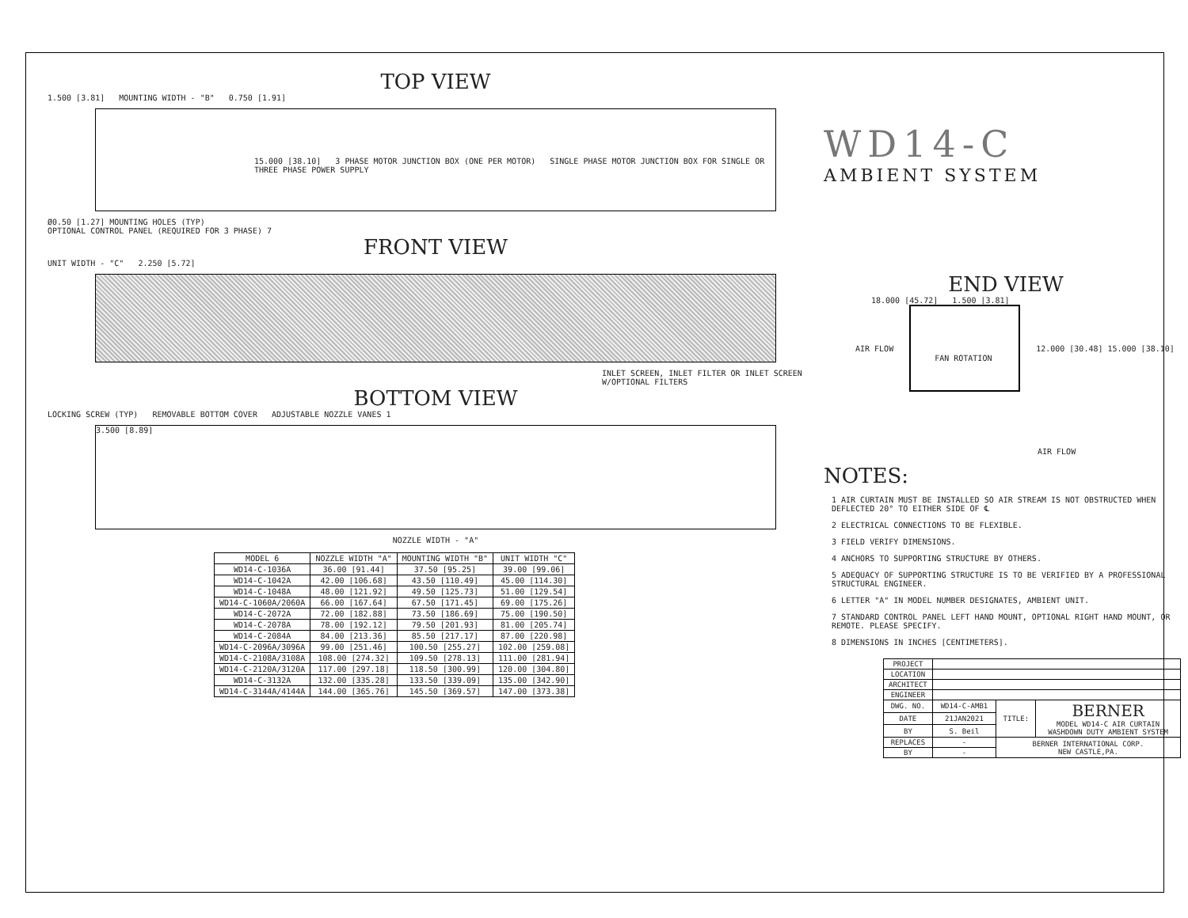TOP VIEW
1.500 [3.81] MOUNTING WIDTH - "B" 0.750 [1.91]
15.000 [38.10] 3 PHASE MOTOR JUNCTION BOX (ONE PER MOTOR) SINGLE PHASE MOTOR JUNCTION BOX FOR SINGLE OR THREE PHASE POWER SUPPLY
Ø0.50 [1.27] MOUNTING HOLES (TYP)
OPTIONAL CONTROL PANEL (REQUIRED FOR 3 PHASE) 7
FRONT VIEW
UNIT WIDTH - "C" 2.250 [5.72]
INLET SCREEN, INLET FILTER OR INLET SCREEN W/OPTIONAL FILTERS
BOTTOM VIEW
LOCKING SCREW (TYP) REMOVABLE BOTTOM COVER ADJUSTABLE NOZZLE VANES 1
3.500 [8.89]
NOZZLE WIDTH - "A"
| MODEL 6 | NOZZLE WIDTH "A" | MOUNTING WIDTH "B" | UNIT WIDTH "C" |
| --- | --- | --- | --- |
| WD14-C-1036A | 36.00 [91.44] | 37.50 [95.25] | 39.00 [99.06] |
| WD14-C-1042A | 42.00 [106.68] | 43.50 [110.49] | 45.00 [114.30] |
| WD14-C-1048A | 48.00 [121.92] | 49.50 [125.73] | 51.00 [129.54] |
| WD14-C-1060A/2060A | 66.00 [167.64] | 67.50 [171.45] | 69.00 [175.26] |
| WD14-C-2072A | 72.00 [182.88] | 73.50 [186.69] | 75.00 [190.50] |
| WD14-C-2078A | 78.00 [192.12] | 79.50 [201.93] | 81.00 [205.74] |
| WD14-C-2084A | 84.00 [213.36] | 85.50 [217.17] | 87.00 [220.98] |
| WD14-C-2096A/3096A | 99.00 [251.46] | 100.50 [255.27] | 102.00 [259.08] |
| WD14-C-2108A/3108A | 108.00 [274.32] | 109.50 [278.13] | 111.00 [281.94] |
| WD14-C-2120A/3120A | 117.00 [297.18] | 118.50 [300.99] | 120.00 [304.80] |
| WD14-C-3132A | 132.00 [335.28] | 133.50 [339.09] | 135.00 [342.90] |
| WD14-C-3144A/4144A | 144.00 [365.76] | 145.50 [369.57] | 147.00 [373.38] |
WD14-C
AMBIENT SYSTEM
END VIEW
18.000 [45.72] 1.500 [3.81]
AIR FLOW
FAN ROTATION
12.000 [30.48] 15.000 [38.10]
AIR FLOW
NOTES:
1 AIR CURTAIN MUST BE INSTALLED SO AIR STREAM IS NOT OBSTRUCTED WHEN DEFLECTED 20° TO EITHER SIDE OF ℄
2 ELECTRICAL CONNECTIONS TO BE FLEXIBLE.
3 FIELD VERIFY DIMENSIONS.
4 ANCHORS TO SUPPORTING STRUCTURE BY OTHERS.
5 ADEQUACY OF SUPPORTING STRUCTURE IS TO BE VERIFIED BY A PROFESSIONAL STRUCTURAL ENGINEER.
6 LETTER "A" IN MODEL NUMBER DESIGNATES, AMBIENT UNIT.
7 STANDARD CONTROL PANEL LEFT HAND MOUNT, OPTIONAL RIGHT HAND MOUNT, OR REMOTE. PLEASE SPECIFY.
8 DIMENSIONS IN INCHES [CENTIMETERS].
| PROJECT | | | |
| LOCATION | | | |
| ARCHITECT | | | |
| ENGINEER | | | |
| DWG. NO. | WD14-C-AMB1 | TITLE: | BERNER MODEL WD14-C AIR CURTAIN WASHDOWN DUTY AMBIENT SYSTEM |
| DATE | 21JAN2021 | | |
| BY | S. Beil | | |
| REPLACES | - | BERNER INTERNATIONAL CORP. NEW CASTLE,PA. | |
| BY | - | | |